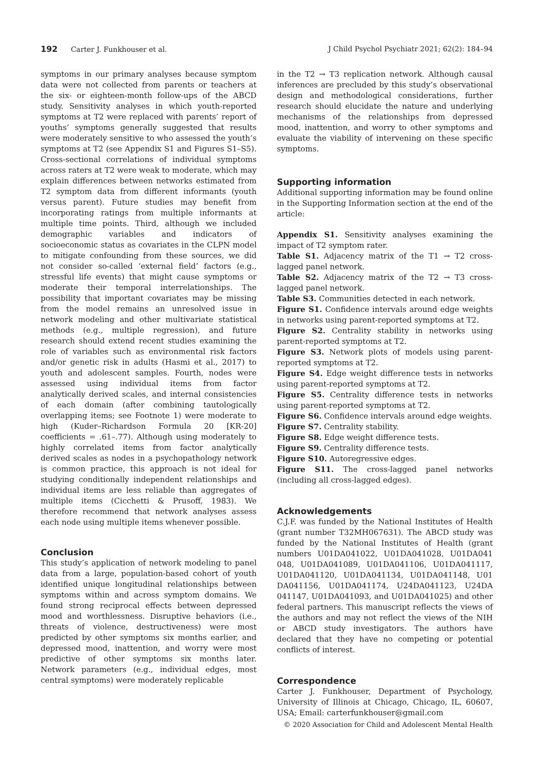192 Carter J. Funkhouser et al. J Child Psychol Psychiatr 2021; 62(2): 184–94
symptoms in our primary analyses because symptom data were not collected from parents or teachers at the six- or eighteen-month follow-ups of the ABCD study. Sensitivity analyses in which youth-reported symptoms at T2 were replaced with parents’ report of youths’ symptoms generally suggested that results were moderately sensitive to who assessed the youth’s symptoms at T2 (see Appendix S1 and Figures S1–S5). Cross-sectional correlations of individual symptoms across raters at T2 were weak to moderate, which may explain differences between networks estimated from T2 symptom data from different informants (youth versus parent). Future studies may benefit from incorporating ratings from multiple informants at multiple time points. Third, although we included demographic variables and indicators of socioeconomic status as covariates in the CLPN model to mitigate confounding from these sources, we did not consider so-called ‘external field’ factors (e.g., stressful life events) that might cause symptoms or moderate their temporal interrelationships. The possibility that important covariates may be missing from the model remains an unresolved issue in network modeling and other multivariate statistical methods (e.g., multiple regression), and future research should extend recent studies examining the role of variables such as environmental risk factors and/or genetic risk in adults (Hasmi et al., 2017) to youth and adolescent samples. Fourth, nodes were assessed using individual items from factor analytically derived scales, and internal consistencies of each domain (after combining tautologically overlapping items; see Footnote 1) were moderate to high (Kuder–Richardson Formula 20 [KR-20] coefficients = .61–.77). Although using moderately to highly correlated items from factor analytically derived scales as nodes in a psychopathology network is common practice, this approach is not ideal for studying conditionally independent relationships and individual items are less reliable than aggregates of multiple items (Cicchetti & Prusoff, 1983). We therefore recommend that network analyses assess each node using multiple items whenever possible.
Conclusion
This study’s application of network modeling to panel data from a large, population-based cohort of youth identified unique longitudinal relationships between symptoms within and across symptom domains. We found strong reciprocal effects between depressed mood and worthlessness. Disruptive behaviors (i.e., threats of violence, destructiveness) were most predicted by other symptoms six months earlier, and depressed mood, inattention, and worry were most predictive of other symptoms six months later. Network parameters (e.g., individual edges, most central symptoms) were moderately replicable
in the T2 → T3 replication network. Although causal inferences are precluded by this study’s observational design and methodological considerations, further research should elucidate the nature and underlying mechanisms of the relationships from depressed mood, inattention, and worry to other symptoms and evaluate the viability of intervening on these specific symptoms.
Supporting information
Additional supporting information may be found online in the Supporting Information section at the end of the article:
Appendix S1. Sensitivity analyses examining the impact of T2 symptom rater.
Table S1. Adjacency matrix of the T1 → T2 cross-lagged panel network.
Table S2. Adjacency matrix of the T2 → T3 cross-lagged panel network.
Table S3. Communities detected in each network.
Figure S1. Confidence intervals around edge weights in networks using parent-reported symptoms at T2.
Figure S2. Centrality stability in networks using parent-reported symptoms at T2.
Figure S3. Network plots of models using parent-reported symptoms at T2.
Figure S4. Edge weight difference tests in networks using parent-reported symptoms at T2.
Figure S5. Centrality difference tests in networks using parent-reported symptoms at T2.
Figure S6. Confidence intervals around edge weights.
Figure S7. Centrality stability.
Figure S8. Edge weight difference tests.
Figure S9. Centrality difference tests.
Figure S10. Autoregressive edges.
Figure S11. The cross-lagged panel networks (including all cross-lagged edges).
Acknowledgements
C.J.F. was funded by the National Institutes of Health (grant number T32MH067631). The ABCD study was funded by the National Institutes of Health (grant numbers U01DA041022, U01DA041028, U01DA041 048, U01DA041089, U01DA041106, U01DA041117, U01DA041120, U01DA041134, U01DA041148, U01 DA041156, U01DA041174, U24DA041123, U24DA 041147, U01DA041093, and U01DA041025) and other federal partners. This manuscript reflects the views of the authors and may not reflect the views of the NIH or ABCD study investigators. The authors have declared that they have no competing or potential conflicts of interest.
Correspondence
Carter J. Funkhouser, Department of Psychology, University of Illinois at Chicago, Chicago, IL, 60607, USA; Email: carterfunkhouser@gmail.com
© 2020 Association for Child and Adolescent Mental Health